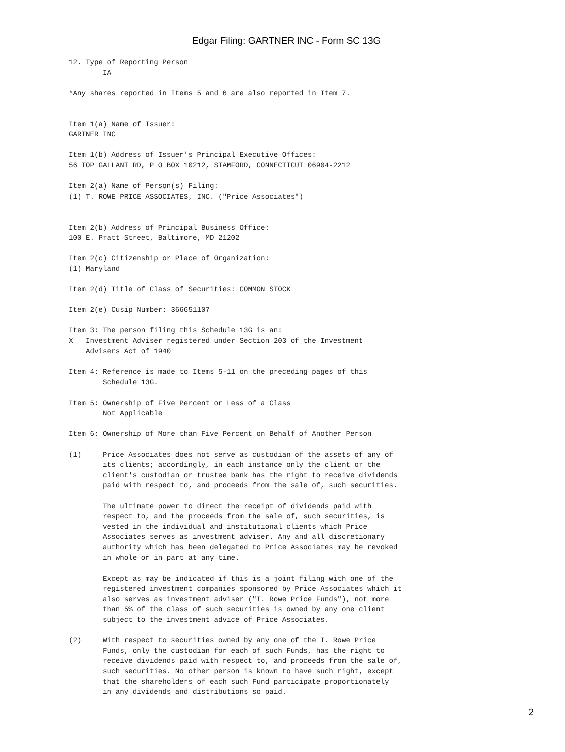Edgar Filing: GARTNER INC - Form SC 13G
12. Type of Reporting Person
        IA

*Any shares reported in Items 5 and 6 are also reported in Item 7.


Item 1(a) Name of Issuer:
GARTNER INC

Item 1(b) Address of Issuer's Principal Executive Offices:
56 TOP GALLANT RD, P O BOX 10212, STAMFORD, CONNECTICUT 06904-2212

Item 2(a) Name of Person(s) Filing:
(1) T. ROWE PRICE ASSOCIATES, INC. ("Price Associates")


Item 2(b) Address of Principal Business Office:
100 E. Pratt Street, Baltimore, MD 21202

Item 2(c) Citizenship or Place of Organization:
(1) Maryland

Item 2(d) Title of Class of Securities: COMMON STOCK

Item 2(e) Cusip Number: 366651107

Item 3: The person filing this Schedule 13G is an:
X   Investment Adviser registered under Section 203 of the Investment
    Advisers Act of 1940

Item 4: Reference is made to Items 5-11 on the preceding pages of this
        Schedule 13G.

Item 5: Ownership of Five Percent or Less of a Class
        Not Applicable

Item 6: Ownership of More than Five Percent on Behalf of Another Person

(1)     Price Associates does not serve as custodian of the assets of any of
        its clients; accordingly, in each instance only the client or the
        client's custodian or trustee bank has the right to receive dividends
        paid with respect to, and proceeds from the sale of, such securities.

        The ultimate power to direct the receipt of dividends paid with
        respect to, and the proceeds from the sale of, such securities, is
        vested in the individual and institutional clients which Price
        Associates serves as investment adviser. Any and all discretionary
        authority which has been delegated to Price Associates may be revoked
        in whole or in part at any time.

        Except as may be indicated if this is a joint filing with one of the
        registered investment companies sponsored by Price Associates which it
        also serves as investment adviser ("T. Rowe Price Funds"), not more
        than 5% of the class of such securities is owned by any one client
        subject to the investment advice of Price Associates.

(2)     With respect to securities owned by any one of the T. Rowe Price
        Funds, only the custodian for each of such Funds, has the right to
        receive dividends paid with respect to, and proceeds from the sale of,
        such securities. No other person is known to have such right, except
        that the shareholders of each such Fund participate proportionately
        in any dividends and distributions so paid.
2